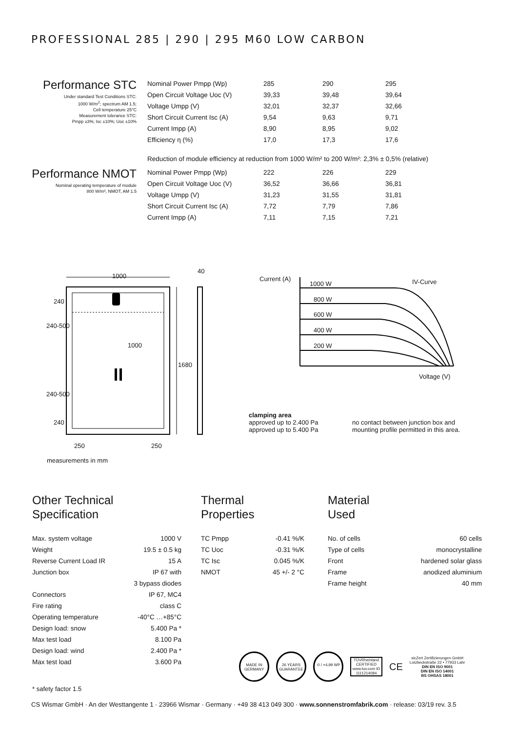PROFESSIONAL 285 | 290 | 295 M60 LOW CARBON
Performance STC
Under standard Test Conditions STC:
1000 W/m<sup>2</sup>; spectrum AM 1.5;
Cell temperature 25°C
Measurement tolerance STC:
Pmpp ±3%; Isc ±10%; Uoc ±10%
| Nominal Power Pmpp (Wp) | 285 | 290 | 295 |
| Open Circuit Voltage Uoc (V) | 39,33 | 39,48 | 39,64 |
| Voltage Umpp (V) | 32,01 | 32,37 | 32,66 |
| Short Circuit Current Isc (A) | 9,54 | 9,63 | 9,71 |
| Current Impp (A) | 8,90 | 8,95 | 9,02 |
| Efficiency η (%) | 17,0 | 17,3 | 17,6 |
Reduction of module efficiency at reduction from 1000 W/m² to 200 W/m²: 2,3% ± 0,5% (relative)
Performance NMOT
Nominal operating temperature of module
800 W/m², NMOT, AM 1.5
| Nominal Power Pmpp (Wp) | 222 | 226 | 229 |
| Open Circuit Voltage Uoc (V) | 36,52 | 36,66 | 36,81 |
| Voltage Umpp (V) | 31,23 | 31,55 | 31,81 |
| Short Circuit Current Isc (A) | 7,72 | 7,79 | 7,86 |
| Current Impp (A) | 7,11 | 7,15 | 7,21 |
1000
40
240
240-500
1000
1680
240-500
240
250 250
measurements in mm
Current (A)
1000 W IV-Curve
800 W
600 W
400 W
200 W
Voltage (V)
clamping area
approved up to 2.400 Pa
approved up to 5.400 Pa
no contact between junction box and
mounting profile permitted in this area.
Other Technical
Specification
| Max. system voltage | 1000 V |
| Weight | 19.5 ± 0.5 kg |
| Reverse Current Load IR | 15 A |
| Junction box | IP 67 with |
| | 3 bypass diodes |
| Connectors | IP 67, MC4 |
| Fire rating | class C |
| Operating temperature | -40°C …+85°C |
| Design load: snow | 5.400 Pa * |
| Max test load | 8.100 Pa |
| Design load: wind | 2.400 Pa * |
| Max test load | 3.600 Pa |
* safety factor 1.5
Thermal
Properties
| TC Pmpp | -0.41 %/K |
| TC Uoc | -0.31 %/K |
| TC Isc | 0.045 %/K |
| NMOT | 45 +/- 2 °C |
Material
Used
| No. of cells | 60 cells |
| Type of cells | monocrystalline |
| Front | hardened solar glass |
| Frame | anodized aluminium |
| Frame height | 40 mm |
MADE IN GERMANY 26 YEARS GUARANTEE -0 / +4,99 WP TÜVRheinland CERTIFIED
www.tuv.com ID 1111214084 CE sicZert Zertifizierungen GmbH
Lotzbeckstraße 22 • 77933 Lahr
DIN EN ISO 9001
DIN EN ISO 14001
BS OHSAS 18001
CS Wismar GmbH · An der Westtangente 1 · 23966 Wismar · Germany · +49 38 413 049 300 · www.sonnenstromfabrik.com · release: 03/19 rev. 3.5